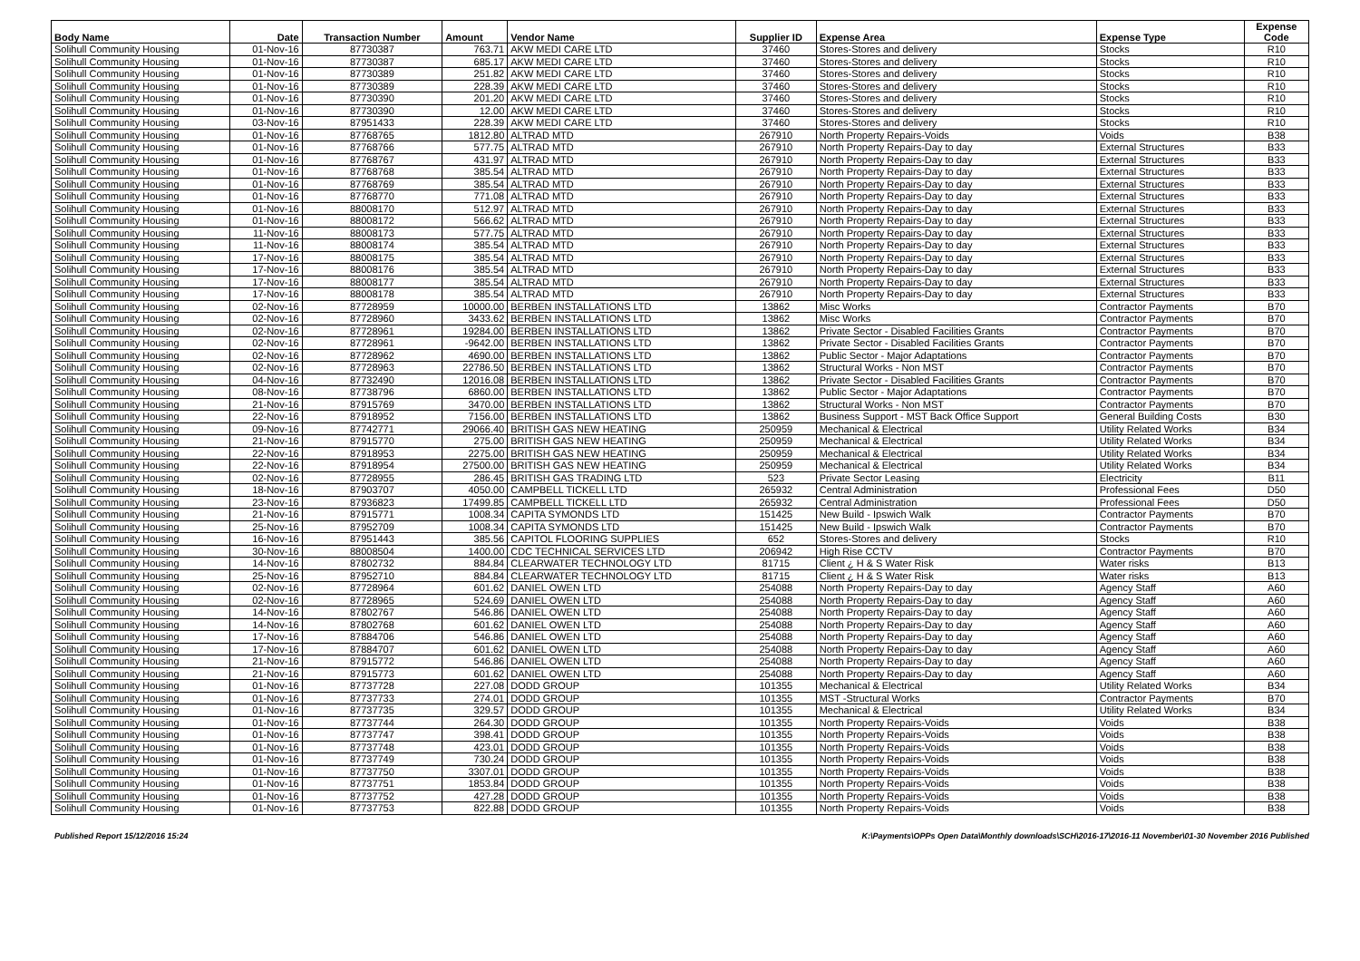| Body Name | Date | Transaction Number | Amount | Vendor Name | Supplier ID | Expense Area | Expense Type | Expense Code |
| --- | --- | --- | --- | --- | --- | --- | --- | --- |
| Solihull Community Housing | 01-Nov-16 | 87730387 | 763.71 | AKW MEDI CARE LTD | 37460 | Stores-Stores and delivery | Stocks | R10 |
| Solihull Community Housing | 01-Nov-16 | 87730387 | 685.17 | AKW MEDI CARE LTD | 37460 | Stores-Stores and delivery | Stocks | R10 |
| Solihull Community Housing | 01-Nov-16 | 87730389 | 251.82 | AKW MEDI CARE LTD | 37460 | Stores-Stores and delivery | Stocks | R10 |
| Solihull Community Housing | 01-Nov-16 | 87730389 | 228.39 | AKW MEDI CARE LTD | 37460 | Stores-Stores and delivery | Stocks | R10 |
| Solihull Community Housing | 01-Nov-16 | 87730390 | 201.20 | AKW MEDI CARE LTD | 37460 | Stores-Stores and delivery | Stocks | R10 |
| Solihull Community Housing | 01-Nov-16 | 87730390 | 12.00 | AKW MEDI CARE LTD | 37460 | Stores-Stores and delivery | Stocks | R10 |
| Solihull Community Housing | 03-Nov-16 | 87951433 | 228.39 | AKW MEDI CARE LTD | 37460 | Stores-Stores and delivery | Stocks | R10 |
| Solihull Community Housing | 01-Nov-16 | 87768765 | 1812.80 | ALTRAD MTD | 267910 | North Property Repairs-Voids | Voids | B38 |
| Solihull Community Housing | 01-Nov-16 | 87768766 | 577.75 | ALTRAD MTD | 267910 | North Property Repairs-Day to day | External Structures | B33 |
| Solihull Community Housing | 01-Nov-16 | 87768767 | 431.97 | ALTRAD MTD | 267910 | North Property Repairs-Day to day | External Structures | B33 |
| Solihull Community Housing | 01-Nov-16 | 87768768 | 385.54 | ALTRAD MTD | 267910 | North Property Repairs-Day to day | External Structures | B33 |
| Solihull Community Housing | 01-Nov-16 | 87768769 | 385.54 | ALTRAD MTD | 267910 | North Property Repairs-Day to day | External Structures | B33 |
| Solihull Community Housing | 01-Nov-16 | 87768770 | 771.08 | ALTRAD MTD | 267910 | North Property Repairs-Day to day | External Structures | B33 |
| Solihull Community Housing | 01-Nov-16 | 88008170 | 512.97 | ALTRAD MTD | 267910 | North Property Repairs-Day to day | External Structures | B33 |
| Solihull Community Housing | 01-Nov-16 | 88008172 | 566.62 | ALTRAD MTD | 267910 | North Property Repairs-Day to day | External Structures | B33 |
| Solihull Community Housing | 11-Nov-16 | 88008173 | 577.75 | ALTRAD MTD | 267910 | North Property Repairs-Day to day | External Structures | B33 |
| Solihull Community Housing | 11-Nov-16 | 88008174 | 385.54 | ALTRAD MTD | 267910 | North Property Repairs-Day to day | External Structures | B33 |
| Solihull Community Housing | 17-Nov-16 | 88008175 | 385.54 | ALTRAD MTD | 267910 | North Property Repairs-Day to day | External Structures | B33 |
| Solihull Community Housing | 17-Nov-16 | 88008176 | 385.54 | ALTRAD MTD | 267910 | North Property Repairs-Day to day | External Structures | B33 |
| Solihull Community Housing | 17-Nov-16 | 88008177 | 385.54 | ALTRAD MTD | 267910 | North Property Repairs-Day to day | External Structures | B33 |
| Solihull Community Housing | 17-Nov-16 | 88008178 | 385.54 | ALTRAD MTD | 267910 | North Property Repairs-Day to day | External Structures | B33 |
| Solihull Community Housing | 02-Nov-16 | 87728959 | 10000.00 | BERBEN INSTALLATIONS LTD | 13862 | Misc Works | Contractor Payments | B70 |
| Solihull Community Housing | 02-Nov-16 | 87728960 | 3433.62 | BERBEN INSTALLATIONS LTD | 13862 | Misc Works | Contractor Payments | B70 |
| Solihull Community Housing | 02-Nov-16 | 87728961 | 19284.00 | BERBEN INSTALLATIONS LTD | 13862 | Private Sector - Disabled Facilities Grants | Contractor Payments | B70 |
| Solihull Community Housing | 02-Nov-16 | 87728961 | -9642.00 | BERBEN INSTALLATIONS LTD | 13862 | Private Sector - Disabled Facilities Grants | Contractor Payments | B70 |
| Solihull Community Housing | 02-Nov-16 | 87728962 | 4690.00 | BERBEN INSTALLATIONS LTD | 13862 | Public Sector - Major Adaptations | Contractor Payments | B70 |
| Solihull Community Housing | 02-Nov-16 | 87728963 | 22786.50 | BERBEN INSTALLATIONS LTD | 13862 | Structural Works - Non MST | Contractor Payments | B70 |
| Solihull Community Housing | 04-Nov-16 | 87732490 | 12016.08 | BERBEN INSTALLATIONS LTD | 13862 | Private Sector - Disabled Facilities Grants | Contractor Payments | B70 |
| Solihull Community Housing | 08-Nov-16 | 87738796 | 6860.00 | BERBEN INSTALLATIONS LTD | 13862 | Public Sector - Major Adaptations | Contractor Payments | B70 |
| Solihull Community Housing | 21-Nov-16 | 87915769 | 3470.00 | BERBEN INSTALLATIONS LTD | 13862 | Structural Works - Non MST | Contractor Payments | B70 |
| Solihull Community Housing | 22-Nov-16 | 87918952 | 7156.00 | BERBEN INSTALLATIONS LTD | 13862 | Business Support - MST Back Office Support | General Building Costs | B30 |
| Solihull Community Housing | 09-Nov-16 | 87742771 | 29066.40 | BRITISH GAS NEW HEATING | 250959 | Mechanical & Electrical | Utility Related Works | B34 |
| Solihull Community Housing | 21-Nov-16 | 87915770 | 275.00 | BRITISH GAS NEW HEATING | 250959 | Mechanical & Electrical | Utility Related Works | B34 |
| Solihull Community Housing | 22-Nov-16 | 87918953 | 2275.00 | BRITISH GAS NEW HEATING | 250959 | Mechanical & Electrical | Utility Related Works | B34 |
| Solihull Community Housing | 22-Nov-16 | 87918954 | 27500.00 | BRITISH GAS NEW HEATING | 250959 | Mechanical & Electrical | Utility Related Works | B34 |
| Solihull Community Housing | 02-Nov-16 | 87728955 | 286.45 | BRITISH GAS TRADING LTD | 523 | Private Sector Leasing | Electricity | B11 |
| Solihull Community Housing | 18-Nov-16 | 87903707 | 4050.00 | CAMPBELL TICKELL LTD | 265932 | Central Administration | Professional Fees | D50 |
| Solihull Community Housing | 23-Nov-16 | 87936823 | 17499.85 | CAMPBELL TICKELL LTD | 265932 | Central Administration | Professional Fees | D50 |
| Solihull Community Housing | 21-Nov-16 | 87915771 | 1008.34 | CAPITA SYMONDS LTD | 151425 | New Build - Ipswich Walk | Contractor Payments | B70 |
| Solihull Community Housing | 25-Nov-16 | 87952709 | 1008.34 | CAPITA SYMONDS LTD | 151425 | New Build - Ipswich Walk | Contractor Payments | B70 |
| Solihull Community Housing | 16-Nov-16 | 87951443 | 385.56 | CAPITOL FLOORING SUPPLIES | 652 | Stores-Stores and delivery | Stocks | R10 |
| Solihull Community Housing | 30-Nov-16 | 88008504 | 1400.00 | CDC TECHNICAL SERVICES LTD | 206942 | High Rise CCTV | Contractor Payments | B70 |
| Solihull Community Housing | 14-Nov-16 | 87802732 | 884.84 | CLEARWATER TECHNOLOGY LTD | 81715 | Client ¿ H & S Water Risk | Water risks | B13 |
| Solihull Community Housing | 25-Nov-16 | 87952710 | 884.84 | CLEARWATER TECHNOLOGY LTD | 81715 | Client ¿ H & S Water Risk | Water risks | B13 |
| Solihull Community Housing | 02-Nov-16 | 87728964 | 601.62 | DANIEL OWEN LTD | 254088 | North Property Repairs-Day to day | Agency Staff | A60 |
| Solihull Community Housing | 02-Nov-16 | 87728965 | 524.69 | DANIEL OWEN LTD | 254088 | North Property Repairs-Day to day | Agency Staff | A60 |
| Solihull Community Housing | 14-Nov-16 | 87802767 | 546.86 | DANIEL OWEN LTD | 254088 | North Property Repairs-Day to day | Agency Staff | A60 |
| Solihull Community Housing | 14-Nov-16 | 87802768 | 601.62 | DANIEL OWEN LTD | 254088 | North Property Repairs-Day to day | Agency Staff | A60 |
| Solihull Community Housing | 17-Nov-16 | 87884706 | 546.86 | DANIEL OWEN LTD | 254088 | North Property Repairs-Day to day | Agency Staff | A60 |
| Solihull Community Housing | 17-Nov-16 | 87884707 | 601.62 | DANIEL OWEN LTD | 254088 | North Property Repairs-Day to day | Agency Staff | A60 |
| Solihull Community Housing | 21-Nov-16 | 87915772 | 546.86 | DANIEL OWEN LTD | 254088 | North Property Repairs-Day to day | Agency Staff | A60 |
| Solihull Community Housing | 21-Nov-16 | 87915773 | 601.62 | DANIEL OWEN LTD | 254088 | North Property Repairs-Day to day | Agency Staff | A60 |
| Solihull Community Housing | 01-Nov-16 | 87737728 | 227.08 | DODD GROUP | 101355 | Mechanical & Electrical | Utility Related Works | B34 |
| Solihull Community Housing | 01-Nov-16 | 87737733 | 274.01 | DODD GROUP | 101355 | MST -Structural Works | Contractor Payments | B70 |
| Solihull Community Housing | 01-Nov-16 | 87737735 | 329.57 | DODD GROUP | 101355 | Mechanical & Electrical | Utility Related Works | B34 |
| Solihull Community Housing | 01-Nov-16 | 87737744 | 264.30 | DODD GROUP | 101355 | North Property Repairs-Voids | Voids | B38 |
| Solihull Community Housing | 01-Nov-16 | 87737747 | 398.41 | DODD GROUP | 101355 | North Property Repairs-Voids | Voids | B38 |
| Solihull Community Housing | 01-Nov-16 | 87737748 | 423.01 | DODD GROUP | 101355 | North Property Repairs-Voids | Voids | B38 |
| Solihull Community Housing | 01-Nov-16 | 87737749 | 730.24 | DODD GROUP | 101355 | North Property Repairs-Voids | Voids | B38 |
| Solihull Community Housing | 01-Nov-16 | 87737750 | 3307.01 | DODD GROUP | 101355 | North Property Repairs-Voids | Voids | B38 |
| Solihull Community Housing | 01-Nov-16 | 87737751 | 1853.84 | DODD GROUP | 101355 | North Property Repairs-Voids | Voids | B38 |
| Solihull Community Housing | 01-Nov-16 | 87737752 | 427.28 | DODD GROUP | 101355 | North Property Repairs-Voids | Voids | B38 |
| Solihull Community Housing | 01-Nov-16 | 87737753 | 822.88 | DODD GROUP | 101355 | North Property Repairs-Voids | Voids | B38 |
Published Report 15/12/2016 15:24 K:\Payments\OPPs Open Data\Monthly downloads\SCH\2016-17\2016-11 November\01-30 November 2016 Published